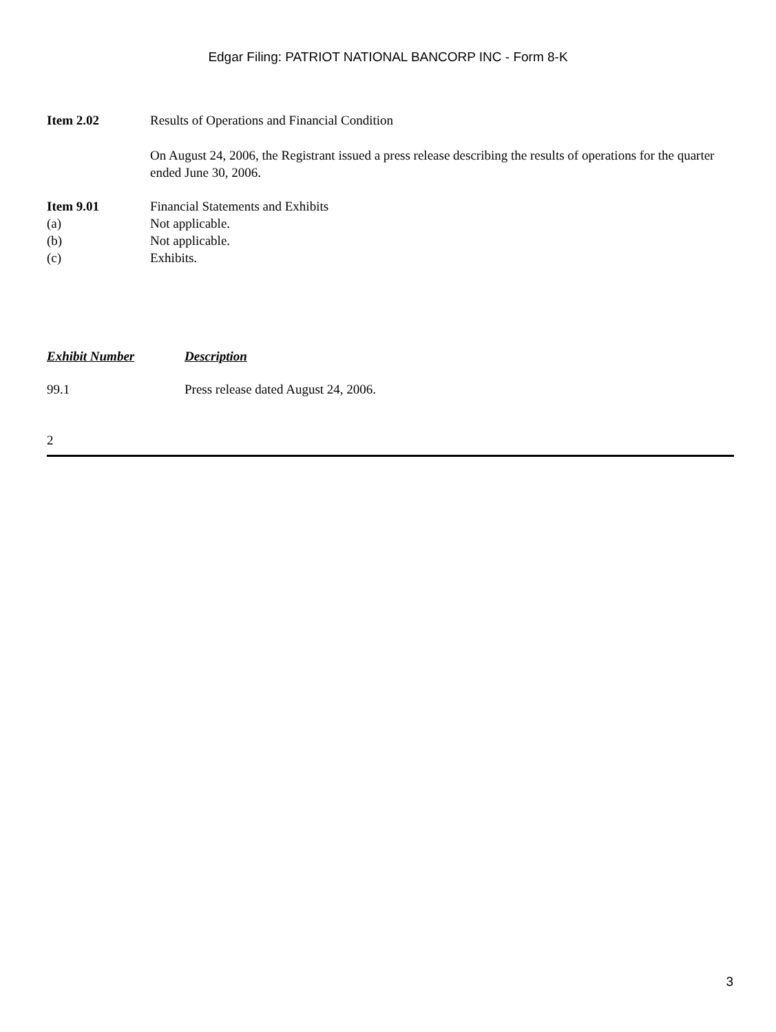Edgar Filing: PATRIOT NATIONAL BANCORP INC - Form 8-K
Item 2.02 Results of Operations and Financial Condition
On August 24, 2006, the Registrant issued a press release describing the results of operations for the quarter ended June 30, 2006.
Item 9.01 Financial Statements and Exhibits
(a) Not applicable.
(b) Not applicable.
(c) Exhibits.
| Exhibit Number | Description |
| --- | --- |
| 99.1 | Press release dated August 24, 2006. |
2
3